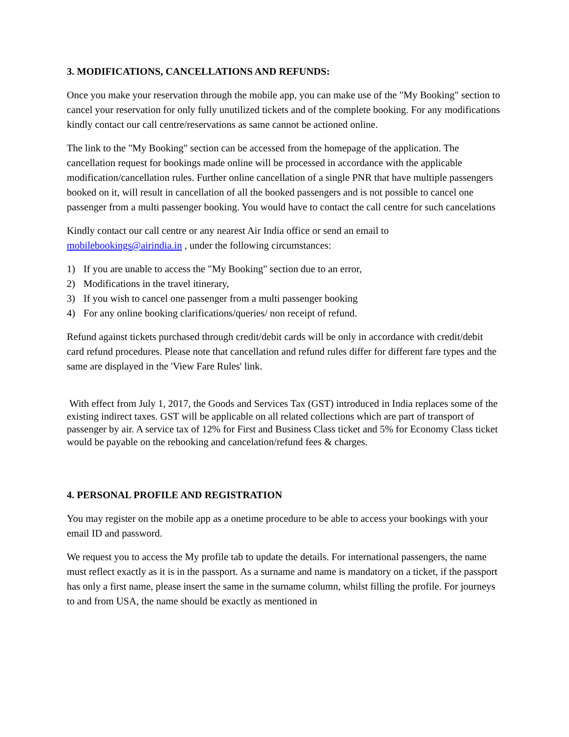3. MODIFICATIONS, CANCELLATIONS AND REFUNDS:
Once you make your reservation through the mobile app, you can make use of the "My Booking" section to cancel your reservation for only fully unutilized tickets and of the complete booking. For any modifications kindly contact our call centre/reservations as same cannot be actioned online.
The link to the "My Booking" section can be accessed from the homepage of the application. The cancellation request for bookings made online will be processed in accordance with the applicable modification/cancellation rules. Further online cancellation of a single PNR that have multiple passengers booked on it, will result in cancellation of all the booked passengers and is not possible to cancel one passenger from a multi passenger booking. You would have to contact the call centre for such cancelations
Kindly contact our call centre or any nearest Air India office or send an email to mobilebookings@airindia.in , under the following circumstances:
1) If you are unable to access the "My Booking" section due to an error,
2) Modifications in the travel itinerary,
3) If you wish to cancel one passenger from a multi passenger booking
4) For any online booking clarifications/queries/ non receipt of refund.
Refund against tickets purchased through credit/debit cards will be only in accordance with credit/debit card refund procedures. Please note that cancellation and refund rules differ for different fare types and the same are displayed in the 'View Fare Rules' link.
With effect from July 1, 2017, the Goods and Services Tax (GST) introduced in India replaces some of the existing indirect taxes. GST will be applicable on all related collections which are part of transport of passenger by air. A service tax of 12% for First and Business Class ticket and 5% for Economy Class ticket would be payable on the rebooking and cancelation/refund fees & charges.
4. PERSONAL PROFILE AND REGISTRATION
You may register on the mobile app as a onetime procedure to be able to access your bookings with your email ID and password.
We request you to access the My profile tab to update the details. For international passengers, the name must reflect exactly as it is in the passport. As a surname and name is mandatory on a ticket, if the passport has only a first name, please insert the same in the surname column, whilst filling the profile. For journeys to and from USA, the name should be exactly as mentioned in